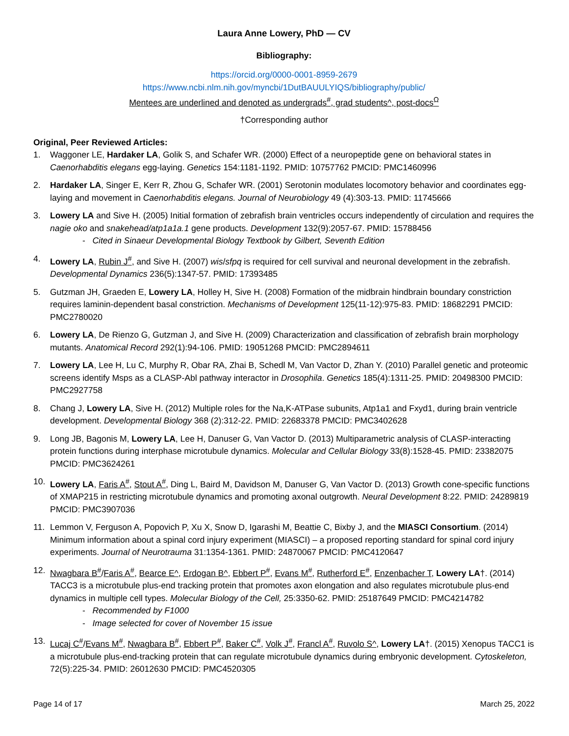Laura Anne Lowery, PhD — CV
Bibliography:
https://orcid.org/0000-0001-8959-2679
https://www.ncbi.nlm.nih.gov/myncbi/1DutBAUULYIQS/bibliography/public/
Mentees are underlined and denoted as undergrads<sup>#</sup>, grad students^, post-docs<sup>Ω</sup>
†Corresponding author
Original, Peer Reviewed Articles:
1. Waggoner LE, Hardaker LA, Golik S, and Schafer WR. (2000) Effect of a neuropeptide gene on behavioral states in Caenorhabditis elegans egg-laying. Genetics 154:1181-1192. PMID: 10757762 PMCID: PMC1460996
2. Hardaker LA, Singer E, Kerr R, Zhou G, Schafer WR. (2001) Serotonin modulates locomotory behavior and coordinates egg-laying and movement in Caenorhabditis elegans. Journal of Neurobiology 49 (4):303-13. PMID: 11745666
3. Lowery LA and Sive H. (2005) Initial formation of zebrafish brain ventricles occurs independently of circulation and requires the nagie oko and snakehead/atp1a1a.1 gene products. Development 132(9):2057-67. PMID: 15788456
- Cited in Sinaeur Developmental Biology Textbook by Gilbert, Seventh Edition
4. Lowery LA, Rubin J<sup>#</sup>, and Sive H. (2007) wis/sfpq is required for cell survival and neuronal development in the zebrafish. Developmental Dynamics 236(5):1347-57. PMID: 17393485
5. Gutzman JH, Graeden E, Lowery LA, Holley H, Sive H. (2008) Formation of the midbrain hindbrain boundary constriction requires laminin-dependent basal constriction. Mechanisms of Development 125(11-12):975-83. PMID: 18682291 PMCID: PMC2780020
6. Lowery LA, De Rienzo G, Gutzman J, and Sive H. (2009) Characterization and classification of zebrafish brain morphology mutants. Anatomical Record 292(1):94-106. PMID: 19051268 PMCID: PMC2894611
7. Lowery LA, Lee H, Lu C, Murphy R, Obar RA, Zhai B, Schedl M, Van Vactor D, Zhan Y. (2010) Parallel genetic and proteomic screens identify Msps as a CLASP-Abl pathway interactor in Drosophila. Genetics 185(4):1311-25. PMID: 20498300 PMCID: PMC2927758
8. Chang J, Lowery LA, Sive H. (2012) Multiple roles for the Na,K-ATPase subunits, Atp1a1 and Fxyd1, during brain ventricle development. Developmental Biology 368 (2):312-22. PMID: 22683378 PMCID: PMC3402628
9. Long JB, Bagonis M, Lowery LA, Lee H, Danuser G, Van Vactor D. (2013) Multiparametric analysis of CLASP-interacting protein functions during interphase microtubule dynamics. Molecular and Cellular Biology 33(8):1528-45. PMID: 23382075 PMCID: PMC3624261
10. Lowery LA, Faris A<sup>#</sup>, Stout A<sup>#</sup>, Ding L, Baird M, Davidson M, Danuser G, Van Vactor D. (2013) Growth cone-specific functions of XMAP215 in restricting microtubule dynamics and promoting axonal outgrowth. Neural Development 8:22. PMID: 24289819 PMCID: PMC3907036
11. Lemmon V, Ferguson A, Popovich P, Xu X, Snow D, Igarashi M, Beattie C, Bixby J, and the MIASCI Consortium. (2014) Minimum information about a spinal cord injury experiment (MIASCI) – a proposed reporting standard for spinal cord injury experiments. Journal of Neurotrauma 31:1354-1361. PMID: 24870067 PMCID: PMC4120647
12. Nwagbara B<sup>#</sup>/Faris A<sup>#</sup>, Bearce E^, Erdogan B^, Ebbert P<sup>#</sup>, Evans M<sup>#</sup>, Rutherford E<sup>#</sup>, Enzenbacher T, Lowery LA†. (2014) TACC3 is a microtubule plus-end tracking protein that promotes axon elongation and also regulates microtubule plus-end dynamics in multiple cell types. Molecular Biology of the Cell, 25:3350-62. PMID: 25187649 PMCID: PMC4214782
- Recommended by F1000
- Image selected for cover of November 15 issue
13. Lucaj C<sup>#</sup>/Evans M<sup>#</sup>, Nwagbara B<sup>#</sup>, Ebbert P<sup>#</sup>, Baker C<sup>#</sup>, Volk J<sup>#</sup>, Francl A<sup>#</sup>, Ruvolo S^, Lowery LA†. (2015) Xenopus TACC1 is a microtubule plus-end-tracking protein that can regulate microtubule dynamics during embryonic development. Cytoskeleton, 72(5):225-34. PMID: 26012630 PMCID: PMC4520305
Page 14 of 17 March 25, 2022